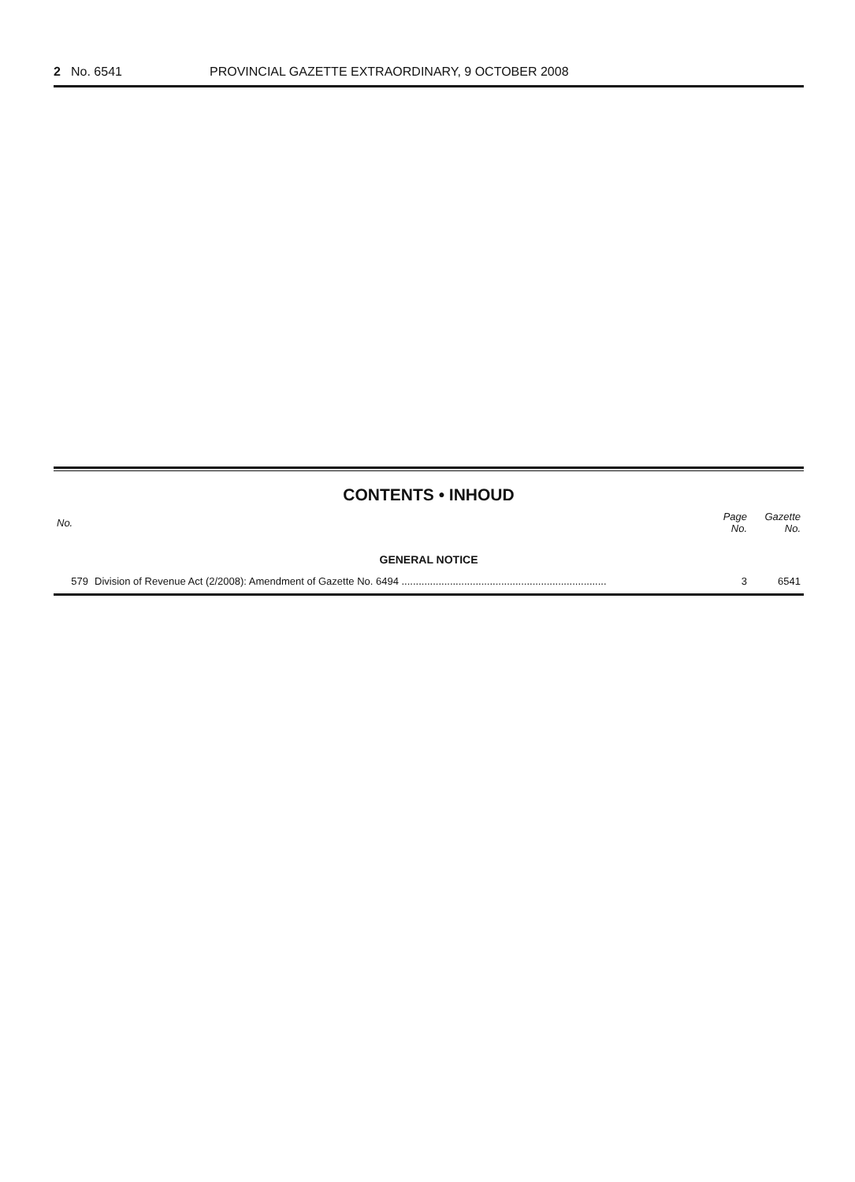2 No. 6541 PROVINCIAL GAZETTE EXTRAORDINARY, 9 OCTOBER 2008
CONTENTS • INHOUD
| No. | | Page No. | Gazette No. |
| --- | --- | --- | --- |
| GENERAL NOTICE | | | |
| 579 | Division of Revenue Act (2/2008): Amendment of Gazette No. 6494 ........................................................................ | 3 | 6541 |